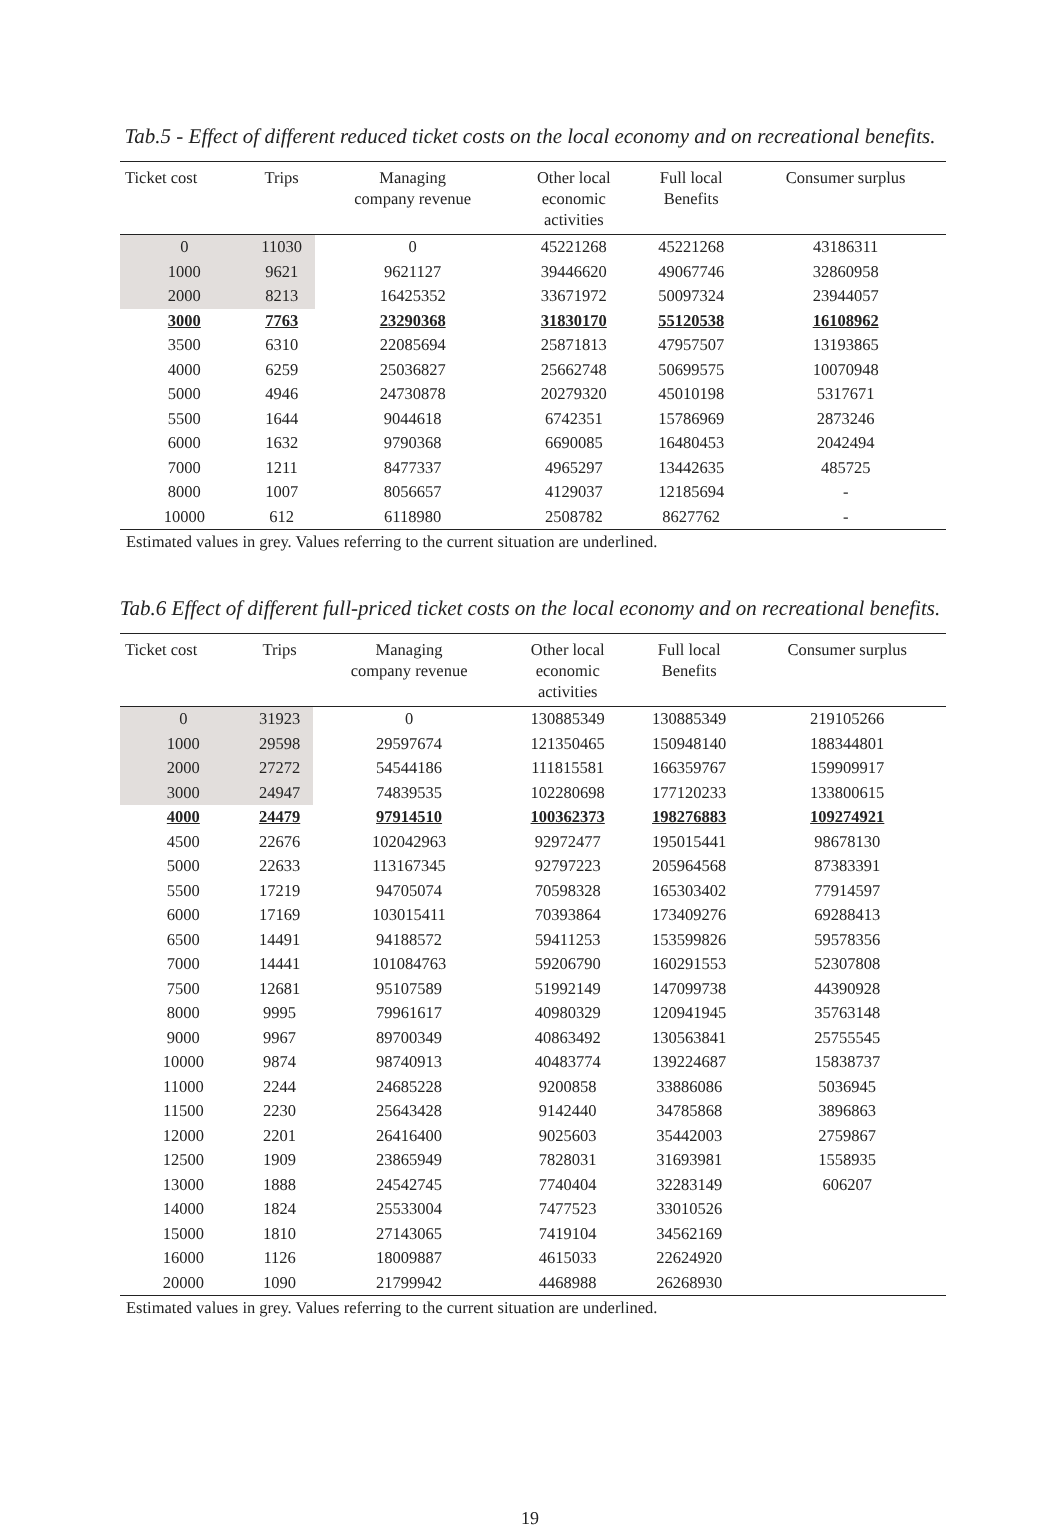Tab.5 - Effect of different reduced ticket costs on the local economy and on recreational benefits.
| Ticket cost | Trips | Managing company revenue | Other local economic activities | Full local Benefits | Consumer surplus |
| --- | --- | --- | --- | --- | --- |
| 0 | 11030 | 0 | 45221268 | 45221268 | 43186311 |
| 1000 | 9621 | 9621127 | 39446620 | 49067746 | 32860958 |
| 2000 | 8213 | 16425352 | 33671972 | 50097324 | 23944057 |
| 3000 | 7763 | 23290368 | 31830170 | 55120538 | 16108962 |
| 3500 | 6310 | 22085694 | 25871813 | 47957507 | 13193865 |
| 4000 | 6259 | 25036827 | 25662748 | 50699575 | 10070948 |
| 5000 | 4946 | 24730878 | 20279320 | 45010198 | 5317671 |
| 5500 | 1644 | 9044618 | 6742351 | 15786969 | 2873246 |
| 6000 | 1632 | 9790368 | 6690085 | 16480453 | 2042494 |
| 7000 | 1211 | 8477337 | 4965297 | 13442635 | 485725 |
| 8000 | 1007 | 8056657 | 4129037 | 12185694 | - |
| 10000 | 612 | 6118980 | 2508782 | 8627762 | - |
Estimated values in grey. Values referring to the current situation are underlined.
Tab.6 Effect of different full-priced ticket costs on the local economy and on recreational benefits.
| Ticket cost | Trips | Managing company revenue | Other local economic activities | Full local Benefits | Consumer surplus |
| --- | --- | --- | --- | --- | --- |
| 0 | 31923 | 0 | 130885349 | 130885349 | 219105266 |
| 1000 | 29598 | 29597674 | 121350465 | 150948140 | 188344801 |
| 2000 | 27272 | 54544186 | 111815581 | 166359767 | 159909917 |
| 3000 | 24947 | 74839535 | 102280698 | 177120233 | 133800615 |
| 4000 | 24479 | 97914510 | 100362373 | 198276883 | 109274921 |
| 4500 | 22676 | 102042963 | 92972477 | 195015441 | 98678130 |
| 5000 | 22633 | 113167345 | 92797223 | 205964568 | 87383391 |
| 5500 | 17219 | 94705074 | 70598328 | 165303402 | 77914597 |
| 6000 | 17169 | 103015411 | 70393864 | 173409276 | 69288413 |
| 6500 | 14491 | 94188572 | 59411253 | 153599826 | 59578356 |
| 7000 | 14441 | 101084763 | 59206790 | 160291553 | 52307808 |
| 7500 | 12681 | 95107589 | 51992149 | 147099738 | 44390928 |
| 8000 | 9995 | 79961617 | 40980329 | 120941945 | 35763148 |
| 9000 | 9967 | 89700349 | 40863492 | 130563841 | 25755545 |
| 10000 | 9874 | 98740913 | 40483774 | 139224687 | 15838737 |
| 11000 | 2244 | 24685228 | 9200858 | 33886086 | 5036945 |
| 11500 | 2230 | 25643428 | 9142440 | 34785868 | 3896863 |
| 12000 | 2201 | 26416400 | 9025603 | 35442003 | 2759867 |
| 12500 | 1909 | 23865949 | 7828031 | 31693981 | 1558935 |
| 13000 | 1888 | 24542745 | 7740404 | 32283149 | 606207 |
| 14000 | 1824 | 25533004 | 7477523 | 33010526 | |
| 15000 | 1810 | 27143065 | 7419104 | 34562169 | |
| 16000 | 1126 | 18009887 | 4615033 | 22624920 | |
| 20000 | 1090 | 21799942 | 4468988 | 26268930 | |
Estimated values in grey. Values referring to the current situation are underlined.
19